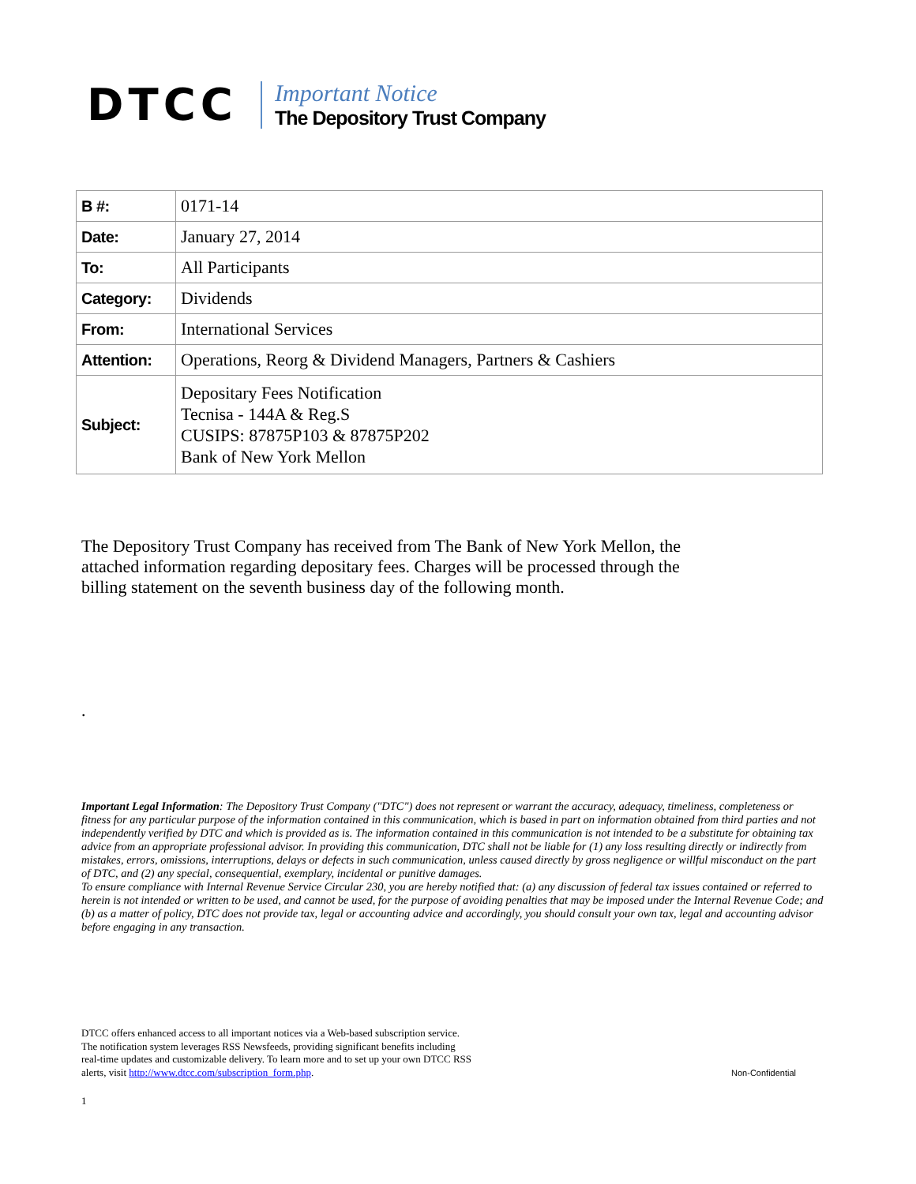DTCC
Important Notice
The Depository Trust Company
| B #: | 0171-14 |
| Date: | January 27, 2014 |
| To: | All Participants |
| Category: | Dividends |
| From: | International Services |
| Attention: | Operations, Reorg & Dividend Managers, Partners & Cashiers |
| Subject: | Depositary Fees Notification Tecnisa - 144A & Reg.S CUSIPS: 87875P103 & 87875P202 Bank of New York Mellon |
The Depository Trust Company has received from The Bank of New York Mellon, the attached information regarding depositary fees. Charges will be processed through the billing statement on the seventh business day of the following month.
.
Important Legal Information: The Depository Trust Company ("DTC") does not represent or warrant the accuracy, adequacy, timeliness, completeness or fitness for any particular purpose of the information contained in this communication, which is based in part on information obtained from third parties and not independently verified by DTC and which is provided as is. The information contained in this communication is not intended to be a substitute for obtaining tax advice from an appropriate professional advisor. In providing this communication, DTC shall not be liable for (1) any loss resulting directly or indirectly from mistakes, errors, omissions, interruptions, delays or defects in such communication, unless caused directly by gross negligence or willful misconduct on the part of DTC, and (2) any special, consequential, exemplary, incidental or punitive damages.
To ensure compliance with Internal Revenue Service Circular 230, you are hereby notified that: (a) any discussion of federal tax issues contained or referred to herein is not intended or written to be used, and cannot be used, for the purpose of avoiding penalties that may be imposed under the Internal Revenue Code; and (b) as a matter of policy, DTC does not provide tax, legal or accounting advice and accordingly, you should consult your own tax, legal and accounting advisor before engaging in any transaction.
DTCC offers enhanced access to all important notices via a Web-based subscription service.
The notification system leverages RSS Newsfeeds, providing significant benefits including
real-time updates and customizable delivery. To learn more and to set up your own DTCC RSS
alerts, visit http://www.dtcc.com/subscription_form.php.
Non-Confidential
1